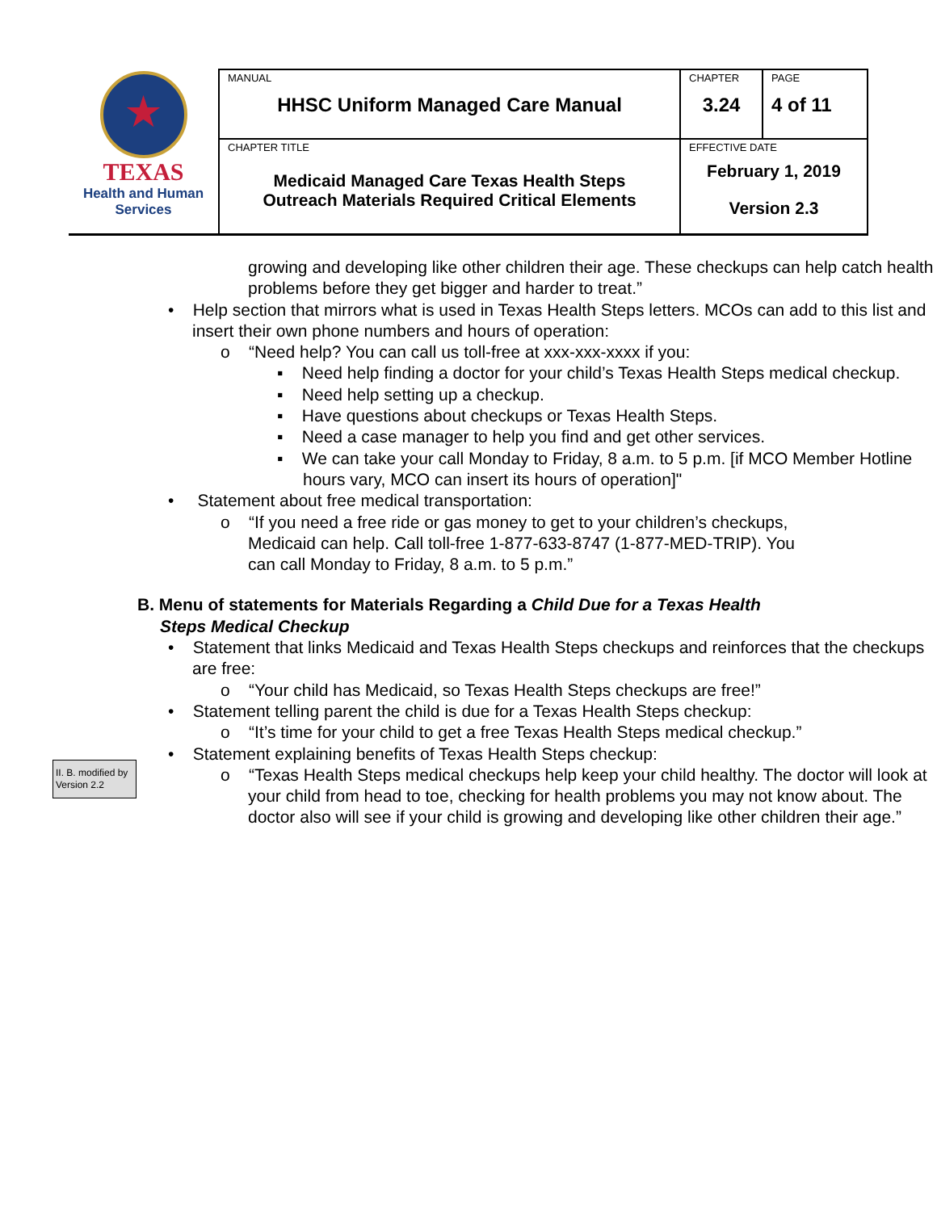| ★ TEXAS Health and Human Services | MANUAL HHSC Uniform Managed Care Manual | CHAPTER 3.24 | PAGE 4 of 11 |
| | CHAPTER TITLE Medicaid Managed Care Texas Health Steps Outreach Materials Required Critical Elements | EFFECTIVE DATE February 1, 2019 Version 2.3 | |
growing and developing like other children their age. These checkups can help catch health problems before they get bigger and harder to treat.”
• Help section that mirrors what is used in Texas Health Steps letters. MCOs can add to this list and insert their own phone numbers and hours of operation:
o “Need help? You can call us toll-free at xxx-xxx-xxxx if you:
▪ Need help finding a doctor for your child’s Texas Health Steps medical checkup.
▪ Need help setting up a checkup.
▪ Have questions about checkups or Texas Health Steps.
▪ Need a case manager to help you find and get other services.
▪ We can take your call Monday to Friday, 8 a.m. to 5 p.m. [if MCO Member Hotline hours vary, MCO can insert its hours of operation]"
• Statement about free medical transportation:
o “If you need a free ride or gas money to get to your children’s checkups, Medicaid can help. Call toll-free 1-877-633-8747 (1-877-MED-TRIP). You can call Monday to Friday, 8 a.m. to 5 p.m.”
B. Menu of statements for Materials Regarding a Child Due for a Texas Health Steps Medical Checkup
• Statement that links Medicaid and Texas Health Steps checkups and reinforces that the checkups are free:
o “Your child has Medicaid, so Texas Health Steps checkups are free!”
• Statement telling parent the child is due for a Texas Health Steps checkup:
o “It’s time for your child to get a free Texas Health Steps medical checkup.”
• Statement explaining benefits of Texas Health Steps checkup:
o “Texas Health Steps medical checkups help keep your child healthy. The doctor will look at your child from head to toe, checking for health problems you may not know about. The doctor also will see if your child is growing and developing like other children their age.”
II. B. modified by Version 2.2